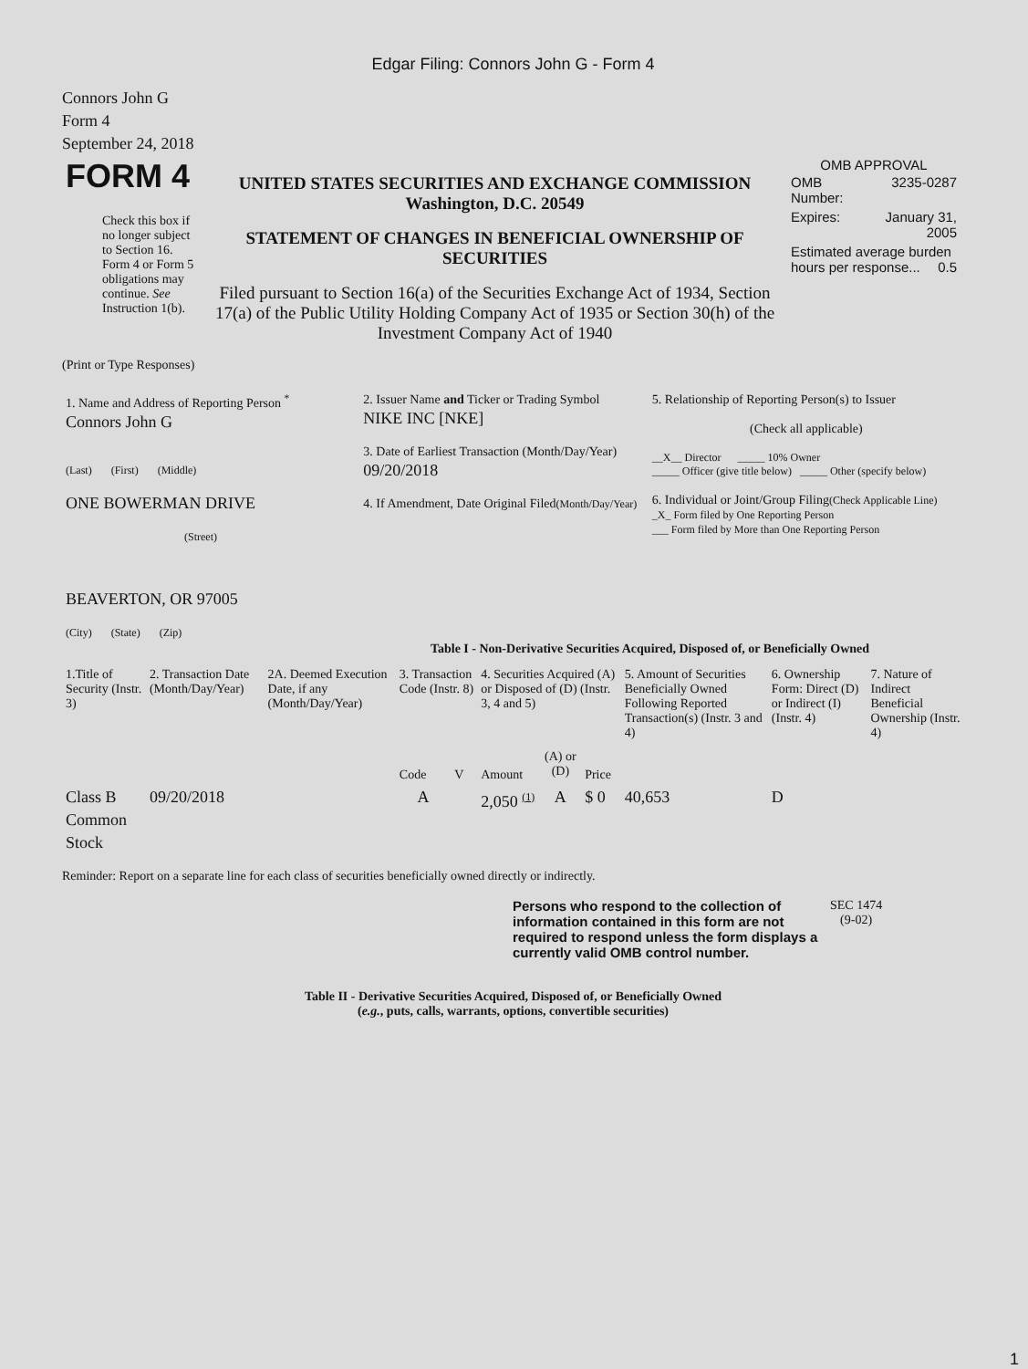Edgar Filing: Connors John G - Form 4
Connors John G
Form 4
September 24, 2018
| FORM 4 Check this box if no longer subject to Section 16. Form 4 or Form 5 obligations may continue. See Instruction 1(b). | UNITED STATES SECURITIES AND EXCHANGE COMMISSION Washington, D.C. 20549 STATEMENT OF CHANGES IN BENEFICIAL OWNERSHIP OF SECURITIES Filed pursuant to Section 16(a) of the Securities Exchange Act of 1934, Section 17(a) of the Public Utility Holding Company Act of 1935 or Section 30(h) of the Investment Company Act of 1940 | OMB APPROVAL / OMB Number: / 3235-0287 / / Expires: / January 31, 2005 / / Estimated average burden hours per response... 0.5 / / |
(Print or Type Responses)
| 1. Name and Address of Reporting Person <sup>*</sup> Connors John G (Last) (First) (Middle) ONE BOWERMAN DRIVE (Street) BEAVERTON, OR 97005 (City) (State) (Zip) | 2. Issuer Name and Ticker or Trading Symbol NIKE INC [NKE] 3. Date of Earliest Transaction (Month/Day/Year) 09/20/2018 4. If Amendment, Date Original Filed (Month/Day/Year) | 5. Relationship of Reporting Person(s) to Issuer (Check all applicable) __X__ Director _____ 10% Owner _____ Officer (give title below) _____ Other (specify below) 6. Individual or Joint/Group Filing (Check Applicable Line) _X_ Form filed by One Reporting Person ___ Form filed by More than One Reporting Person |
Table I - Non-Derivative Securities Acquired, Disposed of, or Beneficially Owned
| 1.Title of Security (Instr. 3) | 2. Transaction Date (Month/Day/Year) | 2A. Deemed Execution Date, if any (Month/Day/Year) | 3. Transaction Code (Instr. 8) | | 4. Securities Acquired (A) or Disposed of (D) (Instr. 3, 4 and 5) | | | 5. Amount of Securities Beneficially Owned Following Reported Transaction(s) (Instr. 3 and 4) | 6. Ownership Form: Direct (D) or Indirect (I) (Instr. 4) | 7. Nature of Indirect Beneficial Ownership (Instr. 4) |
| --- | --- | --- | --- | --- | --- | --- | --- | --- | --- | --- |
| | | | Code | V | Amount | (A) or (D) | Price | | | |
| Class B Common Stock | 09/20/2018 | | A | | 2,050 <sup>(1)</sup> | A | $ 0 | 40,653 | D | |
Reminder: Report on a separate line for each class of securities beneficially owned directly or indirectly.
| Persons who respond to the collection of information contained in this form are not required to respond unless the form displays a currently valid OMB control number. | SEC 1474 (9-02) |
Table II - Derivative Securities Acquired, Disposed of, or Beneficially Owned
(e.g., puts, calls, warrants, options, convertible securities)
1